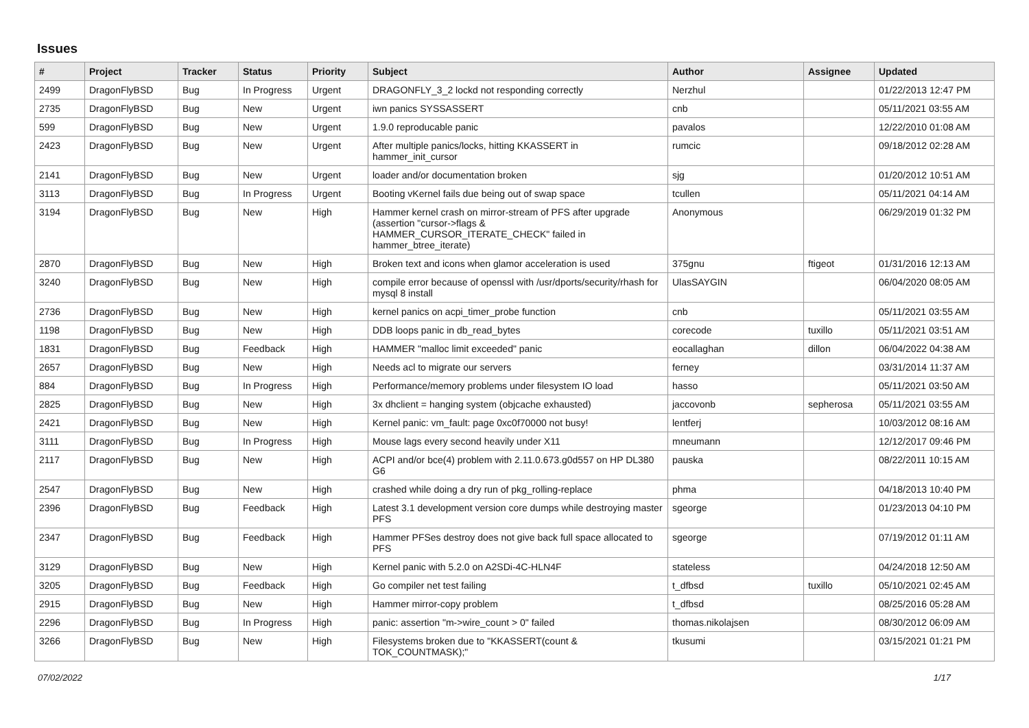Issues
| # | Project | Tracker | Status | Priority | Subject | Author | Assignee | Updated |
| --- | --- | --- | --- | --- | --- | --- | --- | --- |
| 2499 | DragonFlyBSD | Bug | In Progress | Urgent | DRAGONFLY_3_2 lockd not responding correctly | Nerzhul | | 01/22/2013 12:47 PM |
| 2735 | DragonFlyBSD | Bug | New | Urgent | iwn panics SYSSASSERT | cnb | | 05/11/2021 03:55 AM |
| 599 | DragonFlyBSD | Bug | New | Urgent | 1.9.0 reproducable panic | pavalos | | 12/22/2010 01:08 AM |
| 2423 | DragonFlyBSD | Bug | New | Urgent | After multiple panics/locks, hitting KKASSERT in hammer_init_cursor | rumcic | | 09/18/2012 02:28 AM |
| 2141 | DragonFlyBSD | Bug | New | Urgent | loader and/or documentation broken | sjg | | 01/20/2012 10:51 AM |
| 3113 | DragonFlyBSD | Bug | In Progress | Urgent | Booting vKernel fails due being out of swap space | tcullen | | 05/11/2021 04:14 AM |
| 3194 | DragonFlyBSD | Bug | New | High | Hammer kernel crash on mirror-stream of PFS after upgrade (assertion "cursor->flags & HAMMER_CURSOR_ITERATE_CHECK" failed in hammer_btree_iterate) | Anonymous | | 06/29/2019 01:32 PM |
| 2870 | DragonFlyBSD | Bug | New | High | Broken text and icons when glamor acceleration is used | 375gnu | ftigeot | 01/31/2016 12:13 AM |
| 3240 | DragonFlyBSD | Bug | New | High | compile error because of openssl with /usr/dports/security/rhash for mysql 8 install | UlasSAYGIN | | 06/04/2020 08:05 AM |
| 2736 | DragonFlyBSD | Bug | New | High | kernel panics on acpi_timer_probe function | cnb | | 05/11/2021 03:55 AM |
| 1198 | DragonFlyBSD | Bug | New | High | DDB loops panic in db_read_bytes | corecode | tuxillo | 05/11/2021 03:51 AM |
| 1831 | DragonFlyBSD | Bug | Feedback | High | HAMMER "malloc limit exceeded" panic | eocallaghan | dillon | 06/04/2022 04:38 AM |
| 2657 | DragonFlyBSD | Bug | New | High | Needs acl to migrate our servers | ferney | | 03/31/2014 11:37 AM |
| 884 | DragonFlyBSD | Bug | In Progress | High | Performance/memory problems under filesystem IO load | hasso | | 05/11/2021 03:50 AM |
| 2825 | DragonFlyBSD | Bug | New | High | 3x dhclient = hanging system (objcache exhausted) | jaccovonb | sepherosa | 05/11/2021 03:55 AM |
| 2421 | DragonFlyBSD | Bug | New | High | Kernel panic: vm_fault: page 0xc0f70000 not busy! | lentferj | | 10/03/2012 08:16 AM |
| 3111 | DragonFlyBSD | Bug | In Progress | High | Mouse lags every second heavily under X11 | mneumann | | 12/12/2017 09:46 PM |
| 2117 | DragonFlyBSD | Bug | New | High | ACPI and/or bce(4) problem with 2.11.0.673.g0d557 on HP DL380 G6 | pauska | | 08/22/2011 10:15 AM |
| 2547 | DragonFlyBSD | Bug | New | High | crashed while doing a dry run of pkg_rolling-replace | phma | | 04/18/2013 10:40 PM |
| 2396 | DragonFlyBSD | Bug | Feedback | High | Latest 3.1 development version core dumps while destroying master PFS | sgeorge | | 01/23/2013 04:10 PM |
| 2347 | DragonFlyBSD | Bug | Feedback | High | Hammer PFSes destroy does not give back full space allocated to PFS | sgeorge | | 07/19/2012 01:11 AM |
| 3129 | DragonFlyBSD | Bug | New | High | Kernel panic with 5.2.0 on A2SDi-4C-HLN4F | stateless | | 04/24/2018 12:50 AM |
| 3205 | DragonFlyBSD | Bug | Feedback | High | Go compiler net test failing | t_dfbsd | tuxillo | 05/10/2021 02:45 AM |
| 2915 | DragonFlyBSD | Bug | New | High | Hammer mirror-copy problem | t_dfbsd | | 08/25/2016 05:28 AM |
| 2296 | DragonFlyBSD | Bug | In Progress | High | panic: assertion "m->wire_count > 0" failed | thomas.nikolajsen | | 08/30/2012 06:09 AM |
| 3266 | DragonFlyBSD | Bug | New | High | Filesystems broken due to "KKASSERT(count & TOK_COUNTMASK);" | tkusumi | | 03/15/2021 01:21 PM |
07/02/2022 1/17